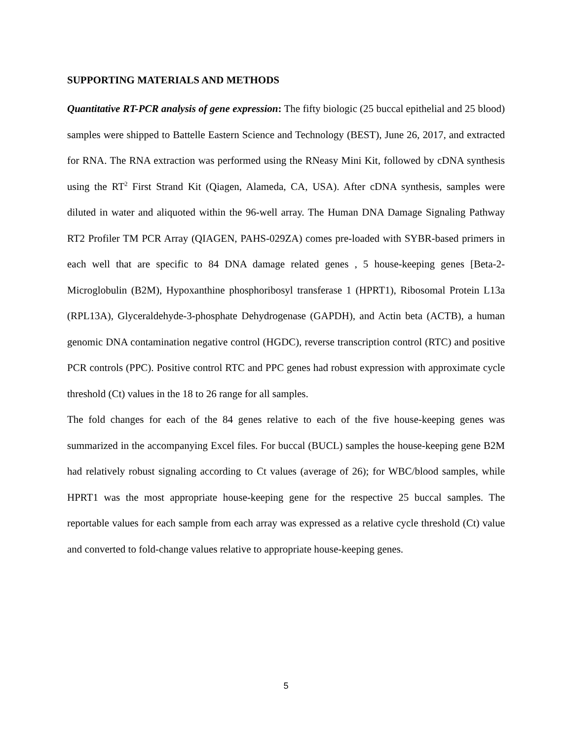SUPPORTING MATERIALS AND METHODS
Quantitative RT-PCR analysis of gene expression: The fifty biologic (25 buccal epithelial and 25 blood) samples were shipped to Battelle Eastern Science and Technology (BEST), June 26, 2017, and extracted for RNA. The RNA extraction was performed using the RNeasy Mini Kit, followed by cDNA synthesis using the RT<sup>2</sup> First Strand Kit (Qiagen, Alameda, CA, USA). After cDNA synthesis, samples were diluted in water and aliquoted within the 96-well array. The Human DNA Damage Signaling Pathway RT2 Profiler TM PCR Array (QIAGEN, PAHS-029ZA) comes pre-loaded with SYBR-based primers in each well that are specific to 84 DNA damage related genes , 5 house-keeping genes [Beta-2-Microglobulin (B2M), Hypoxanthine phosphoribosyl transferase 1 (HPRT1), Ribosomal Protein L13a (RPL13A), Glyceraldehyde-3-phosphate Dehydrogenase (GAPDH), and Actin beta (ACTB), a human genomic DNA contamination negative control (HGDC), reverse transcription control (RTC) and positive PCR controls (PPC). Positive control RTC and PPC genes had robust expression with approximate cycle threshold (Ct) values in the 18 to 26 range for all samples.
The fold changes for each of the 84 genes relative to each of the five house-keeping genes was summarized in the accompanying Excel files. For buccal (BUCL) samples the house-keeping gene B2M had relatively robust signaling according to Ct values (average of 26); for WBC/blood samples, while HPRT1 was the most appropriate house-keeping gene for the respective 25 buccal samples. The reportable values for each sample from each array was expressed as a relative cycle threshold (Ct) value and converted to fold-change values relative to appropriate house-keeping genes.
5